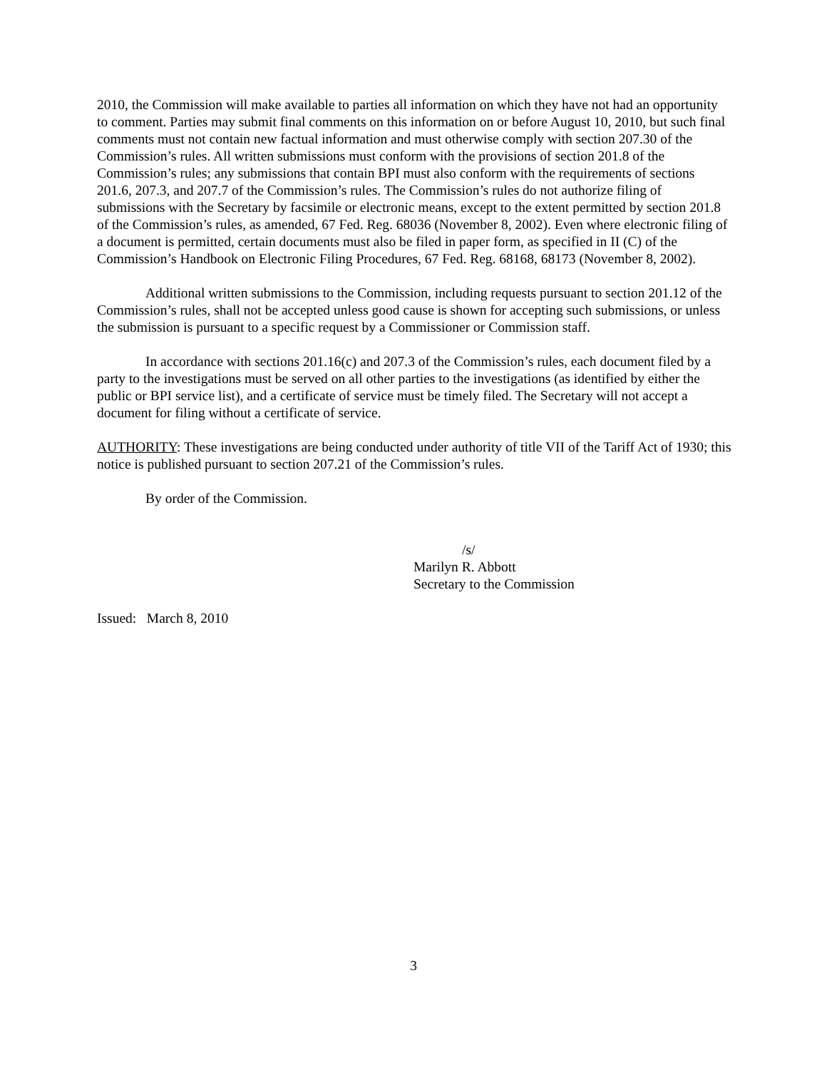2010, the Commission will make available to parties all information on which they have not had an opportunity to comment. Parties may submit final comments on this information on or before August 10, 2010, but such final comments must not contain new factual information and must otherwise comply with section 207.30 of the Commission’s rules. All written submissions must conform with the provisions of section 201.8 of the Commission’s rules; any submissions that contain BPI must also conform with the requirements of sections 201.6, 207.3, and 207.7 of the Commission’s rules. The Commission’s rules do not authorize filing of submissions with the Secretary by facsimile or electronic means, except to the extent permitted by section 201.8 of the Commission’s rules, as amended, 67 Fed. Reg. 68036 (November 8, 2002). Even where electronic filing of a document is permitted, certain documents must also be filed in paper form, as specified in II (C) of the Commission’s Handbook on Electronic Filing Procedures, 67 Fed. Reg. 68168, 68173 (November 8, 2002).
Additional written submissions to the Commission, including requests pursuant to section 201.12 of the Commission’s rules, shall not be accepted unless good cause is shown for accepting such submissions, or unless the submission is pursuant to a specific request by a Commissioner or Commission staff.
In accordance with sections 201.16(c) and 207.3 of the Commission’s rules, each document filed by a party to the investigations must be served on all other parties to the investigations (as identified by either the public or BPI service list), and a certificate of service must be timely filed. The Secretary will not accept a document for filing without a certificate of service.
AUTHORITY: These investigations are being conducted under authority of title VII of the Tariff Act of 1930; this notice is published pursuant to section 207.21 of the Commission’s rules.
By order of the Commission.
/s/
Marilyn R. Abbott
Secretary to the Commission
Issued: March 8, 2010
3